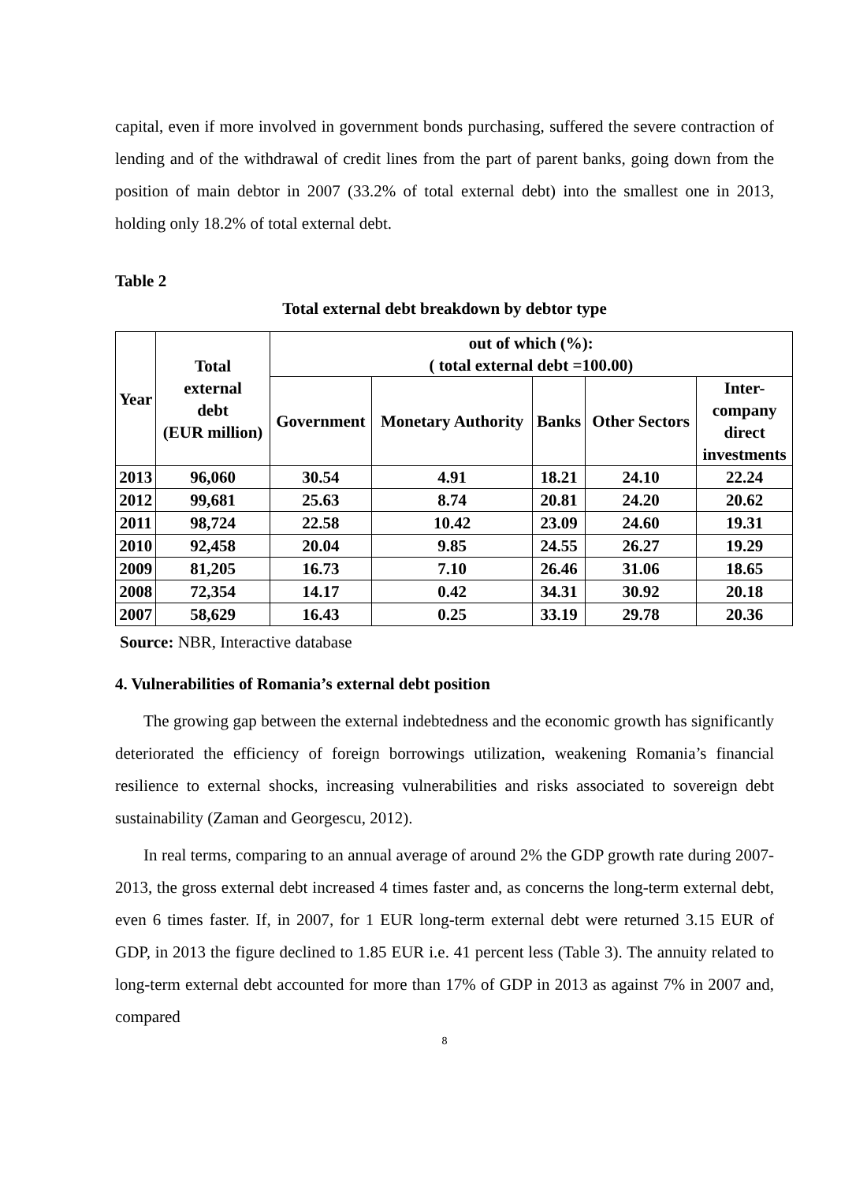capital, even if more involved in government bonds purchasing, suffered the severe contraction of lending and of the withdrawal of credit lines from the part of parent banks, going down from the position of main debtor in 2007 (33.2% of total external debt) into the smallest one in 2013, holding only 18.2% of total external debt.
Table 2
Total external debt breakdown by debtor type
| Year | Total external debt (EUR million) | out of which (%): ( total external debt =100.00) | | | | |
| --- | --- | --- | --- | --- | --- | --- |
| | | Government | Monetary Authority | Banks | Other Sectors | Inter- company direct investments |
| 2013 | 96,060 | 30.54 | 4.91 | 18.21 | 24.10 | 22.24 |
| 2012 | 99,681 | 25.63 | 8.74 | 20.81 | 24.20 | 20.62 |
| 2011 | 98,724 | 22.58 | 10.42 | 23.09 | 24.60 | 19.31 |
| 2010 | 92,458 | 20.04 | 9.85 | 24.55 | 26.27 | 19.29 |
| 2009 | 81,205 | 16.73 | 7.10 | 26.46 | 31.06 | 18.65 |
| 2008 | 72,354 | 14.17 | 0.42 | 34.31 | 30.92 | 20.18 |
| 2007 | 58,629 | 16.43 | 0.25 | 33.19 | 29.78 | 20.36 |
Source: NBR, Interactive database
4. Vulnerabilities of Romania’s external debt position
The growing gap between the external indebtedness and the economic growth has significantly deteriorated the efficiency of foreign borrowings utilization, weakening Romania’s financial resilience to external shocks, increasing vulnerabilities and risks associated to sovereign debt sustainability (Zaman and Georgescu, 2012).
In real terms, comparing to an annual average of around 2% the GDP growth rate during 2007-2013, the gross external debt increased 4 times faster and, as concerns the long-term external debt, even 6 times faster. If, in 2007, for 1 EUR long-term external debt were returned 3.15 EUR of GDP, in 2013 the figure declined to 1.85 EUR i.e. 41 percent less (Table 3). The annuity related to long-term external debt accounted for more than 17% of GDP in 2013 as against 7% in 2007 and, compared
8